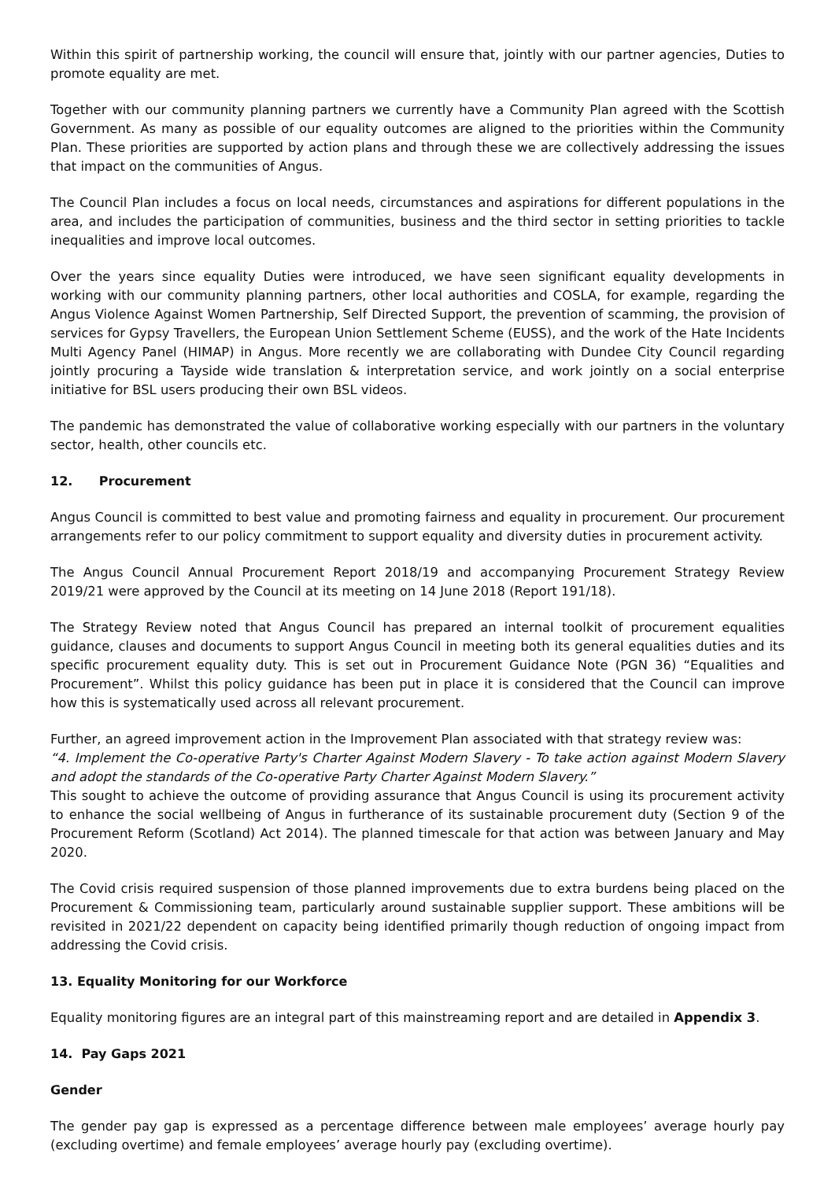Within this spirit of partnership working, the council will ensure that, jointly with our partner agencies, Duties to promote equality are met.
Together with our community planning partners we currently have a Community Plan agreed with the Scottish Government. As many as possible of our equality outcomes are aligned to the priorities within the Community Plan. These priorities are supported by action plans and through these we are collectively addressing the issues that impact on the communities of Angus.
The Council Plan includes a focus on local needs, circumstances and aspirations for different populations in the area, and includes the participation of communities, business and the third sector in setting priorities to tackle inequalities and improve local outcomes.
Over the years since equality Duties were introduced, we have seen significant equality developments in working with our community planning partners, other local authorities and COSLA, for example, regarding the Angus Violence Against Women Partnership, Self Directed Support, the prevention of scamming, the provision of services for Gypsy Travellers, the European Union Settlement Scheme (EUSS), and the work of the Hate Incidents Multi Agency Panel (HIMAP) in Angus. More recently we are collaborating with Dundee City Council regarding jointly procuring a Tayside wide translation & interpretation service, and work jointly on a social enterprise initiative for BSL users producing their own BSL videos.
The pandemic has demonstrated the value of collaborative working especially with our partners in the voluntary sector, health, other councils etc.
12. Procurement
Angus Council is committed to best value and promoting fairness and equality in procurement. Our procurement arrangements refer to our policy commitment to support equality and diversity duties in procurement activity.
The Angus Council Annual Procurement Report 2018/19 and accompanying Procurement Strategy Review 2019/21 were approved by the Council at its meeting on 14 June 2018 (Report 191/18).
The Strategy Review noted that Angus Council has prepared an internal toolkit of procurement equalities guidance, clauses and documents to support Angus Council in meeting both its general equalities duties and its specific procurement equality duty. This is set out in Procurement Guidance Note (PGN 36) “Equalities and Procurement”. Whilst this policy guidance has been put in place it is considered that the Council can improve how this is systematically used across all relevant procurement.
Further, an agreed improvement action in the Improvement Plan associated with that strategy review was:
“4. Implement the Co-operative Party's Charter Against Modern Slavery - To take action against Modern Slavery and adopt the standards of the Co-operative Party Charter Against Modern Slavery.”
This sought to achieve the outcome of providing assurance that Angus Council is using its procurement activity to enhance the social wellbeing of Angus in furtherance of its sustainable procurement duty (Section 9 of the Procurement Reform (Scotland) Act 2014). The planned timescale for that action was between January and May 2020.
The Covid crisis required suspension of those planned improvements due to extra burdens being placed on the Procurement & Commissioning team, particularly around sustainable supplier support. These ambitions will be revisited in 2021/22 dependent on capacity being identified primarily though reduction of ongoing impact from addressing the Covid crisis.
13. Equality Monitoring for our Workforce
Equality monitoring figures are an integral part of this mainstreaming report and are detailed in Appendix 3.
14. Pay Gaps 2021
Gender
The gender pay gap is expressed as a percentage difference between male employees’ average hourly pay (excluding overtime) and female employees’ average hourly pay (excluding overtime).